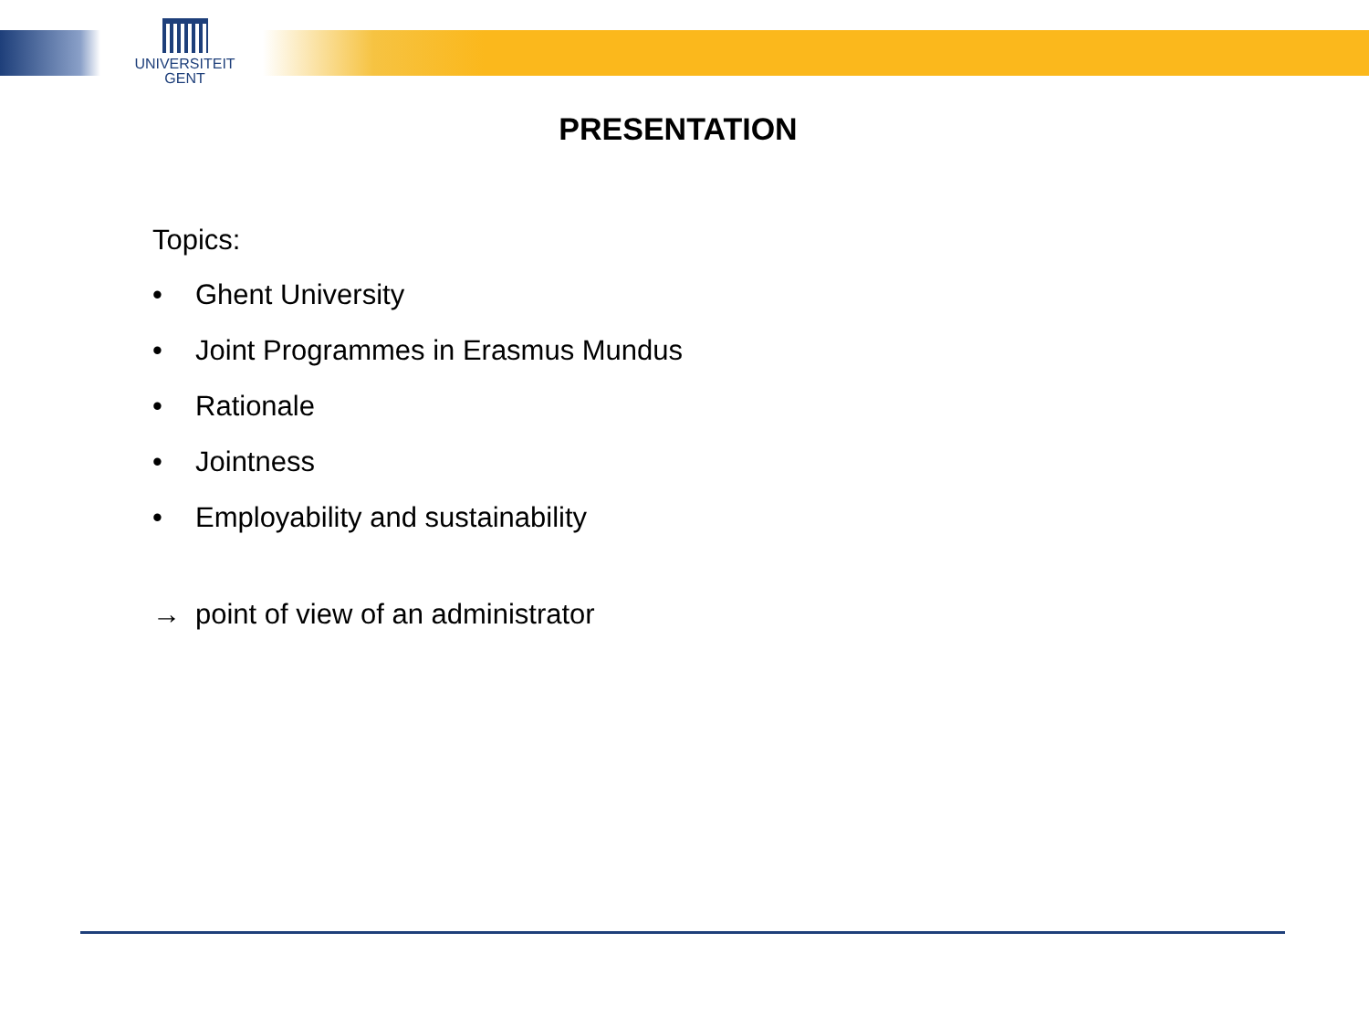UNIVERSITEIT
GENT
PRESENTATION
Topics:
• Ghent University
• Joint Programmes in Erasmus Mundus
• Rationale
• Jointness
• Employability and sustainability
→ point of view of an administrator